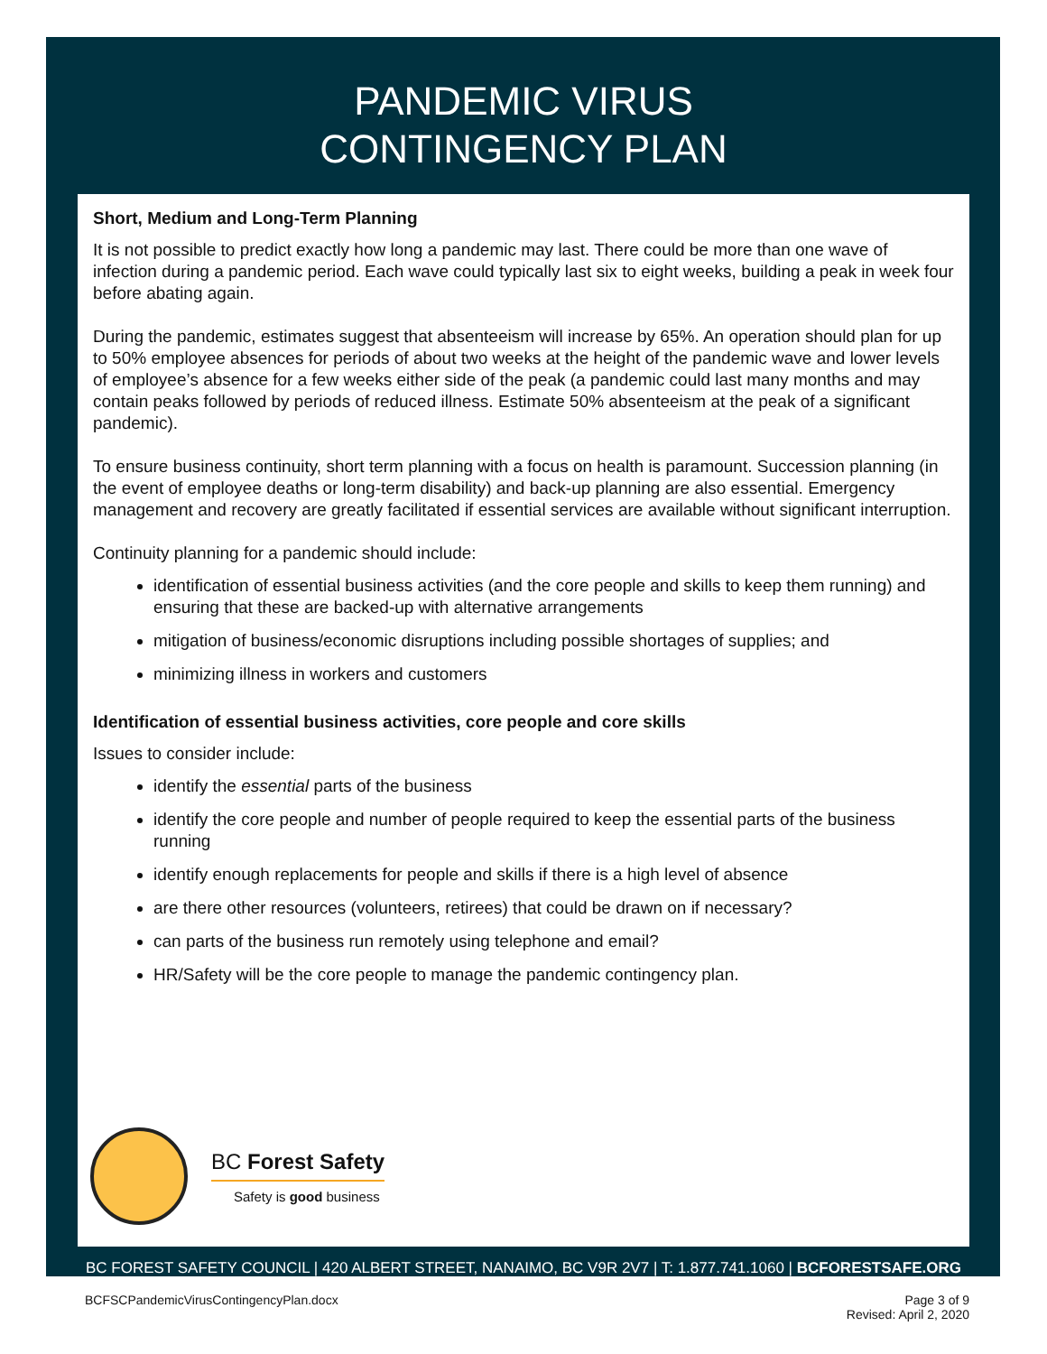PANDEMIC VIRUS
CONTINGENCY PLAN
Short, Medium and Long-Term Planning
It is not possible to predict exactly how long a pandemic may last. There could be more than one wave of infection during a pandemic period. Each wave could typically last six to eight weeks, building a peak in week four before abating again.
During the pandemic, estimates suggest that absenteeism will increase by 65%. An operation should plan for up to 50% employee absences for periods of about two weeks at the height of the pandemic wave and lower levels of employee’s absence for a few weeks either side of the peak (a pandemic could last many months and may contain peaks followed by periods of reduced illness. Estimate 50% absenteeism at the peak of a significant pandemic).
To ensure business continuity, short term planning with a focus on health is paramount. Succession planning (in the event of employee deaths or long-term disability) and back-up planning are also essential. Emergency management and recovery are greatly facilitated if essential services are available without significant interruption.
Continuity planning for a pandemic should include:
identification of essential business activities (and the core people and skills to keep them running) and ensuring that these are backed-up with alternative arrangements
mitigation of business/economic disruptions including possible shortages of supplies; and
minimizing illness in workers and customers
Identification of essential business activities, core people and core skills
Issues to consider include:
identify the essential parts of the business
identify the core people and number of people required to keep the essential parts of the business running
identify enough replacements for people and skills if there is a high level of absence
are there other resources (volunteers, retirees) that could be drawn on if necessary?
can parts of the business run remotely using telephone and email?
HR/Safety will be the core people to manage the pandemic contingency plan.
BC Forest Safety
Safety is good business
BC FOREST SAFETY COUNCIL | 420 ALBERT STREET, NANAIMO, BC V9R 2V7 | T: 1.877.741.1060 | BCFORESTSAFE.ORG
BCFSCPandemicVirusContingencyPlan.docx Page 3 of 9
Revised: April 2, 2020